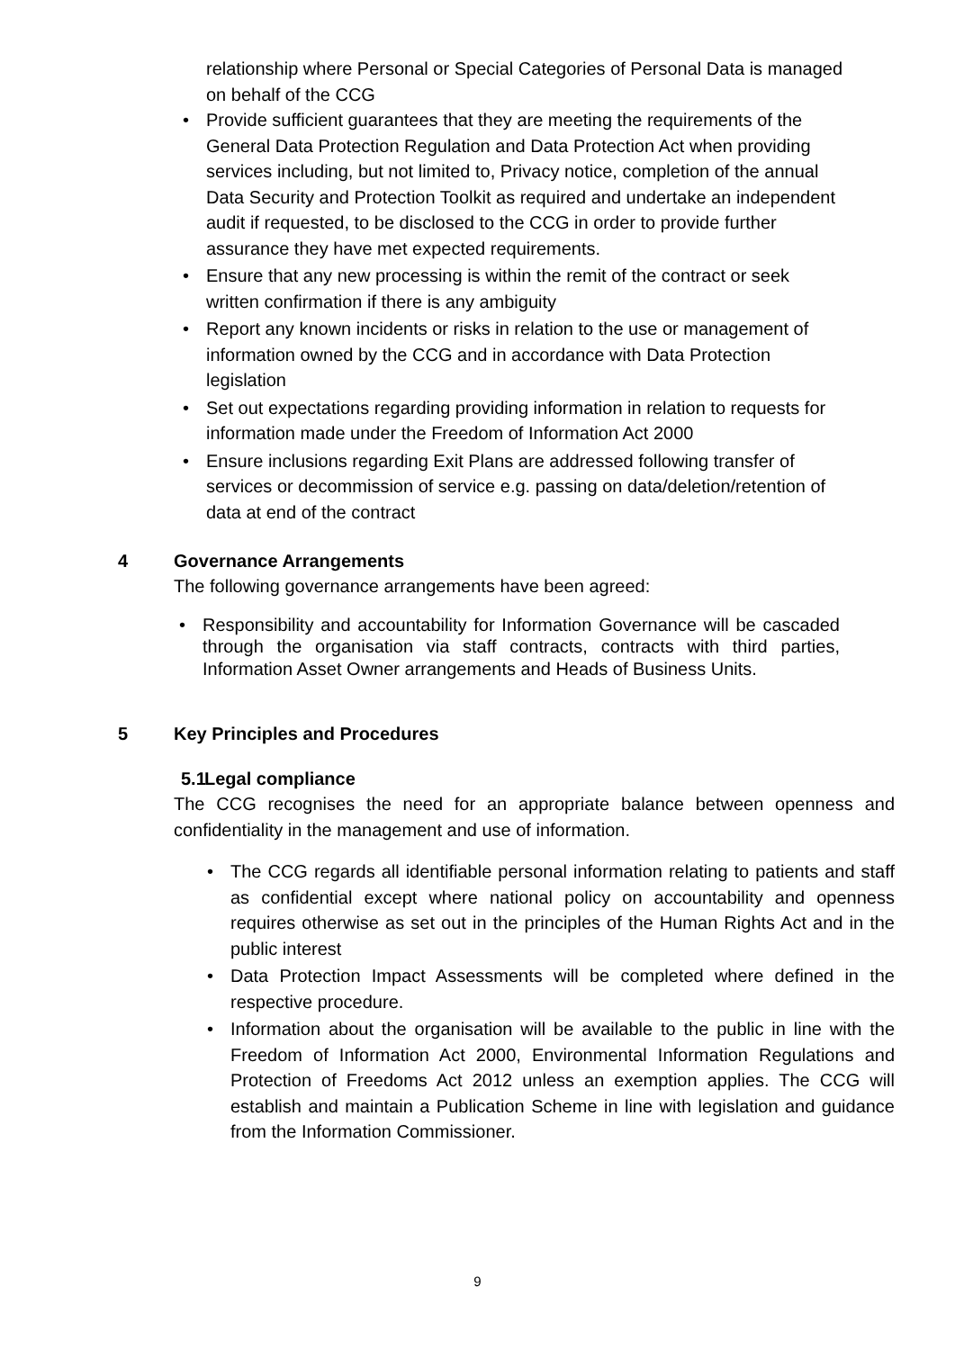relationship where Personal or Special Categories of Personal Data is managed on behalf of the CCG
• Provide sufficient guarantees that they are meeting the requirements of the General Data Protection Regulation and Data Protection Act when providing services including, but not limited to, Privacy notice, completion of the annual Data Security and Protection Toolkit as required and undertake an independent audit if requested, to be disclosed to the CCG in order to provide further assurance they have met expected requirements.
• Ensure that any new processing is within the remit of the contract or seek written confirmation if there is any ambiguity
• Report any known incidents or risks in relation to the use or management of information owned by the CCG and in accordance with Data Protection legislation
• Set out expectations regarding providing information in relation to requests for information made under the Freedom of Information Act 2000
• Ensure inclusions regarding Exit Plans are addressed following transfer of services or decommission of service e.g. passing on data/deletion/retention of data at end of the contract
4 Governance Arrangements
The following governance arrangements have been agreed:
• Responsibility and accountability for Information Governance will be cascaded through the organisation via staff contracts, contracts with third parties, Information Asset Owner arrangements and Heads of Business Units.
5 Key Principles and Procedures
5.1 Legal compliance
The CCG recognises the need for an appropriate balance between openness and confidentiality in the management and use of information.
• The CCG regards all identifiable personal information relating to patients and staff as confidential except where national policy on accountability and openness requires otherwise as set out in the principles of the Human Rights Act and in the public interest
• Data Protection Impact Assessments will be completed where defined in the respective procedure.
• Information about the organisation will be available to the public in line with the Freedom of Information Act 2000, Environmental Information Regulations and Protection of Freedoms Act 2012 unless an exemption applies. The CCG will establish and maintain a Publication Scheme in line with legislation and guidance from the Information Commissioner.
9